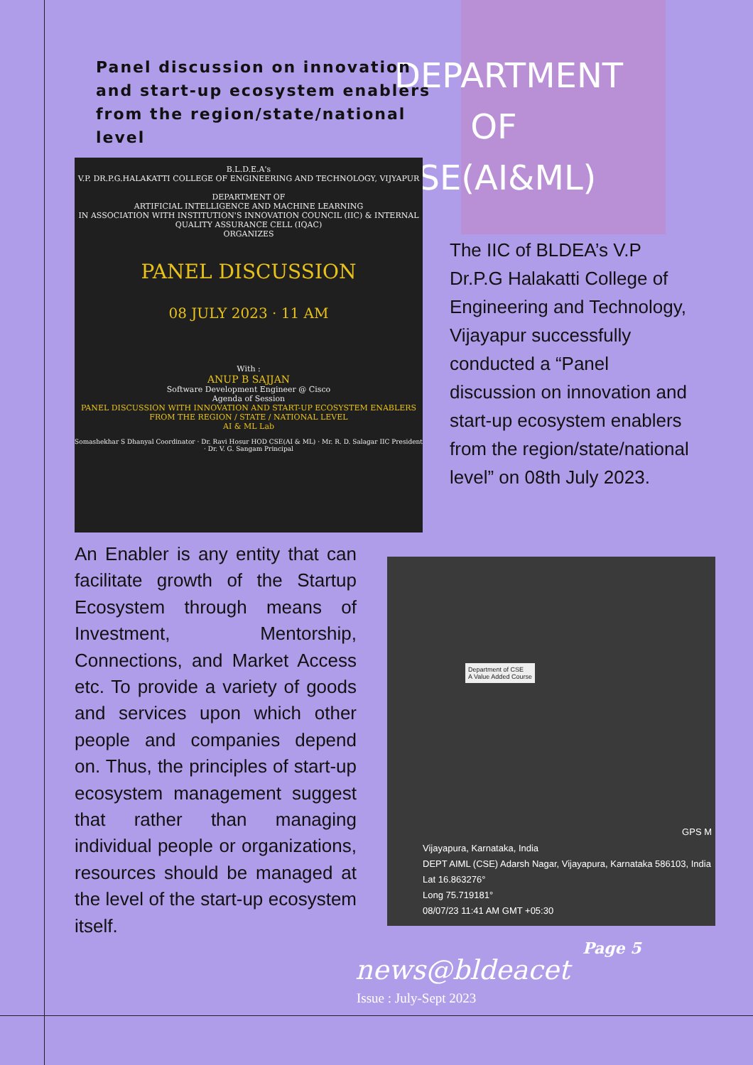DEPARTMENT OF CSE(AI&ML)
Panel discussion on innovation and start-up ecosystem enablers from the region/state/national level
B.L.D.E.A's
V.P. DR.P.G.HALAKATTI COLLEGE OF ENGINEERING AND TECHNOLOGY, VIJYAPUR
DEPARTMENT OF
ARTIFICIAL INTELLIGENCE AND MACHINE LEARNING
IN ASSOCIATION WITH INSTITUTION'S INNOVATION COUNCIL (IIC) & INTERNAL QUALITY ASSURANCE CELL (IQAC)
ORGANIZES
PANEL DISCUSSION
08 JULY 2023 · 11 AM
With :
ANUP B SAJJAN
Software Development Engineer @ Cisco
Agenda of Session
PANEL DISCUSSION WITH INNOVATION AND START-UP ECOSYSTEM ENABLERS FROM THE REGION / STATE / NATIONAL LEVEL
AI & ML Lab
Somashekhar S Dhanyal Coordinator · Dr. Ravi Hosur HOD CSE(AI & ML) · Mr. R. D. Salagar IIC President · Dr. V. G. Sangam Principal
The IIC of BLDEA’s V.P Dr.P.G Halakatti College of Engineering and Technology, Vijayapur successfully conducted a “Panel discussion on innovation and start-up ecosystem enablers from the region/state/national level” on 08th July 2023.
An Enabler is any entity that can facilitate growth of the Startup Ecosystem through means of Investment, Mentorship, Connections, and Market Access etc. To provide a variety of goods and services upon which other people and companies depend on. Thus, the principles of start-up ecosystem management suggest that rather than managing individual people or organizations, resources should be managed at the level of the start-up ecosystem itself.
Department of CSE
A Value Added Course
GPS M
Vijayapura, Karnataka, India
DEPT AIML (CSE) Adarsh Nagar, Vijayapura, Karnataka 586103, India
Lat 16.863276°
Long 75.719181°
08/07/23 11:41 AM GMT +05:30
Page 5
news@bldeacet
Issue : July-Sept 2023